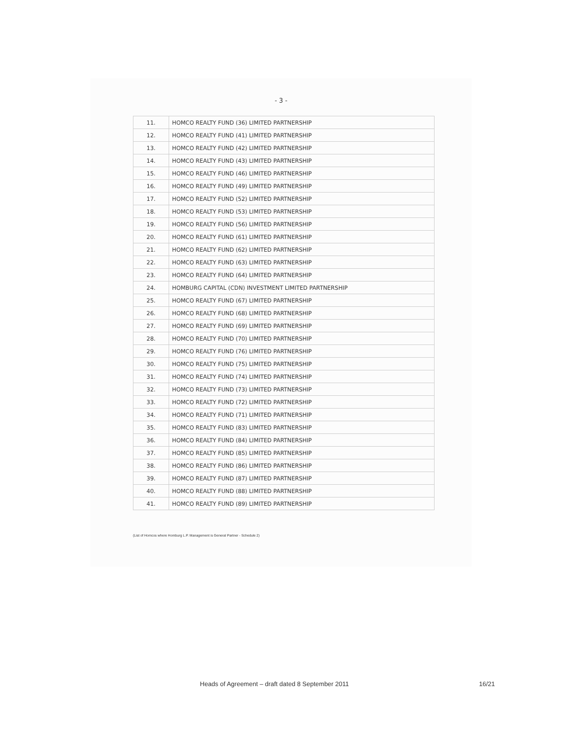- 3 -
| 11. | HOMCO REALTY FUND (36) LIMITED PARTNERSHIP |
| 12. | HOMCO REALTY FUND (41) LIMITED PARTNERSHIP |
| 13. | HOMCO REALTY FUND (42) LIMITED PARTNERSHIP |
| 14. | HOMCO REALTY FUND (43) LIMITED PARTNERSHIP |
| 15. | HOMCO REALTY FUND (46) LIMITED PARTNERSHIP |
| 16. | HOMCO REALTY FUND (49) LIMITED PARTNERSHIP |
| 17. | HOMCO REALTY FUND (52) LIMITED PARTNERSHIP |
| 18. | HOMCO REALTY FUND (53) LIMITED PARTNERSHIP |
| 19. | HOMCO REALTY FUND (56) LIMITED PARTNERSHIP |
| 20. | HOMCO REALTY FUND (61) LIMITED PARTNERSHIP |
| 21. | HOMCO REALTY FUND (62) LIMITED PARTNERSHIP |
| 22. | HOMCO REALTY FUND (63) LIMITED PARTNERSHIP |
| 23. | HOMCO REALTY FUND (64) LIMITED PARTNERSHIP |
| 24. | HOMBURG CAPITAL (CDN) INVESTMENT LIMITED PARTNERSHIP |
| 25. | HOMCO REALTY FUND (67) LIMITED PARTNERSHIP |
| 26. | HOMCO REALTY FUND (68) LIMITED PARTNERSHIP |
| 27. | HOMCO REALTY FUND (69) LIMITED PARTNERSHIP |
| 28. | HOMCO REALTY FUND (70) LIMITED PARTNERSHIP |
| 29. | HOMCO REALTY FUND (76) LIMITED PARTNERSHIP |
| 30. | HOMCO REALTY FUND (75) LIMITED PARTNERSHIP |
| 31. | HOMCO REALTY FUND (74) LIMITED PARTNERSHIP |
| 32. | HOMCO REALTY FUND (73) LIMITED PARTNERSHIP |
| 33. | HOMCO REALTY FUND (72) LIMITED PARTNERSHIP |
| 34. | HOMCO REALTY FUND (71) LIMITED PARTNERSHIP |
| 35. | HOMCO REALTY FUND (83) LIMITED PARTNERSHIP |
| 36. | HOMCO REALTY FUND (84) LIMITED PARTNERSHIP |
| 37. | HOMCO REALTY FUND (85) LIMITED PARTNERSHIP |
| 38. | HOMCO REALTY FUND (86) LIMITED PARTNERSHIP |
| 39. | HOMCO REALTY FUND (87) LIMITED PARTNERSHIP |
| 40. | HOMCO REALTY FUND (88) LIMITED PARTNERSHIP |
| 41. | HOMCO REALTY FUND (89) LIMITED PARTNERSHIP |
(List of Homcos where Homburg L.P. Management is General Partner - Schedule 2)
Heads of Agreement – draft dated 8 September 2011 16/21